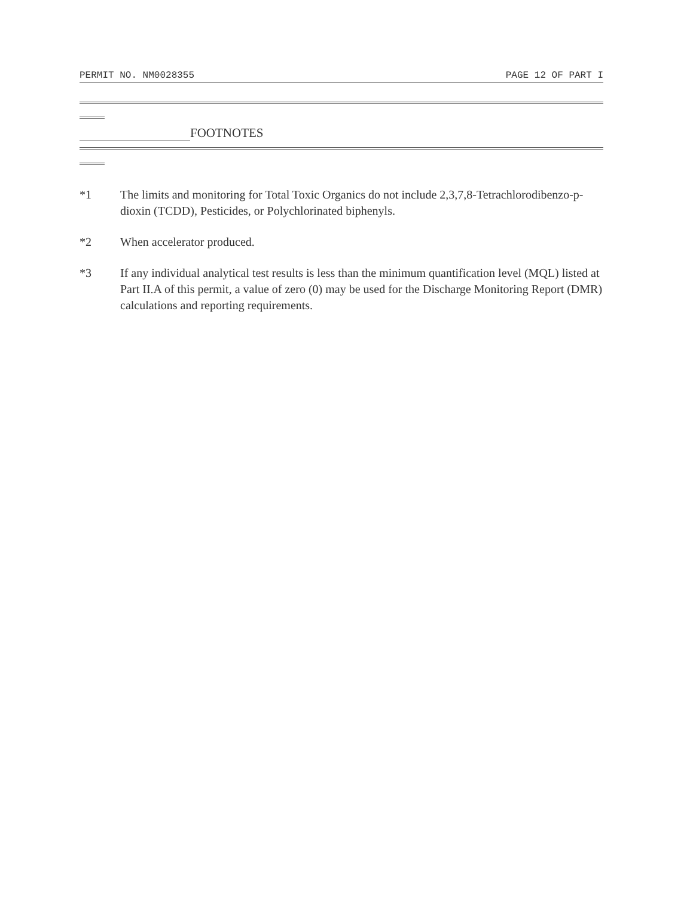PERMIT NO. NM0028355 PAGE 12 OF PART I
FOOTNOTES
*1 The limits and monitoring for Total Toxic Organics do not include 2,3,7,8-Tetrachlorodibenzo-p-dioxin (TCDD), Pesticides, or Polychlorinated biphenyls.
*2 When accelerator produced.
*3 If any individual analytical test results is less than the minimum quantification level (MQL) listed at Part II.A of this permit, a value of zero (0) may be used for the Discharge Monitoring Report (DMR) calculations and reporting requirements.